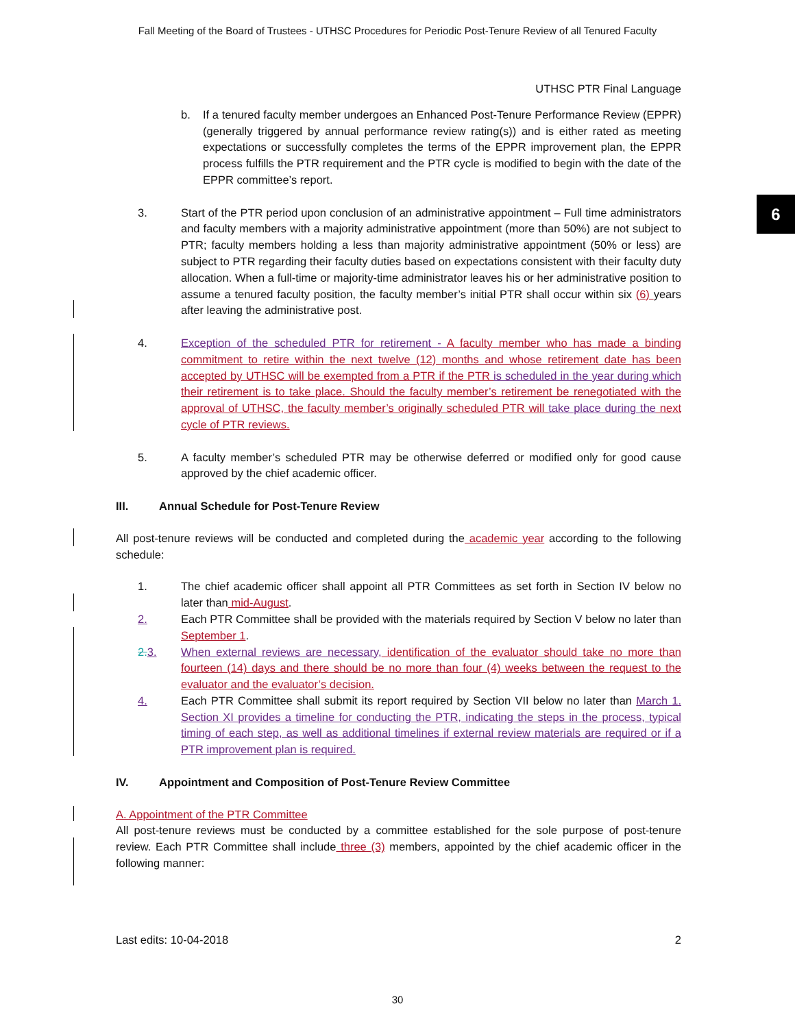Fall Meeting of the Board of Trustees - UTHSC Procedures for Periodic Post-Tenure Review of all Tenured Faculty
6
UTHSC PTR Final Language
b. If a tenured faculty member undergoes an Enhanced Post-Tenure Performance Review (EPPR) (generally triggered by annual performance review rating(s)) and is either rated as meeting expectations or successfully completes the terms of the EPPR improvement plan, the EPPR process fulfills the PTR requirement and the PTR cycle is modified to begin with the date of the EPPR committee’s report.
3. Start of the PTR period upon conclusion of an administrative appointment – Full time administrators and faculty members with a majority administrative appointment (more than 50%) are not subject to PTR; faculty members holding a less than majority administrative appointment (50% or less) are subject to PTR regarding their faculty duties based on expectations consistent with their faculty duty allocation. When a full-time or majority-time administrator leaves his or her administrative position to assume a tenured faculty position, the faculty member’s initial PTR shall occur within six (6) years after leaving the administrative post.
4. Exception of the scheduled PTR for retirement - A faculty member who has made a binding commitment to retire within the next twelve (12) months and whose retirement date has been accepted by UTHSC will be exempted from a PTR if the PTR is scheduled in the year during which their retirement is to take place. Should the faculty member’s retirement be renegotiated with the approval of UTHSC, the faculty member’s originally scheduled PTR will take place during the next cycle of PTR reviews.
5. A faculty member’s scheduled PTR may be otherwise deferred or modified only for good cause approved by the chief academic officer.
III. Annual Schedule for Post-Tenure Review
All post-tenure reviews will be conducted and completed during the academic year according to the following schedule:
1. The chief academic officer shall appoint all PTR Committees as set forth in Section IV below no later than mid-August.
2. Each PTR Committee shall be provided with the materials required by Section V below no later than September 1.
2. 3. When external reviews are necessary, identification of the evaluator should take no more than fourteen (14) days and there should be no more than four (4) weeks between the request to the evaluator and the evaluator’s decision.
4. Each PTR Committee shall submit its report required by Section VII below no later than March 1. Section XI provides a timeline for conducting the PTR, indicating the steps in the process, typical timing of each step, as well as additional timelines if external review materials are required or if a PTR improvement plan is required.
IV. Appointment and Composition of Post-Tenure Review Committee
A. Appointment of the PTR Committee
All post-tenure reviews must be conducted by a committee established for the sole purpose of post-tenure review. Each PTR Committee shall include three (3) members, appointed by the chief academic officer in the following manner:
Last edits: 10-04-2018 2
30